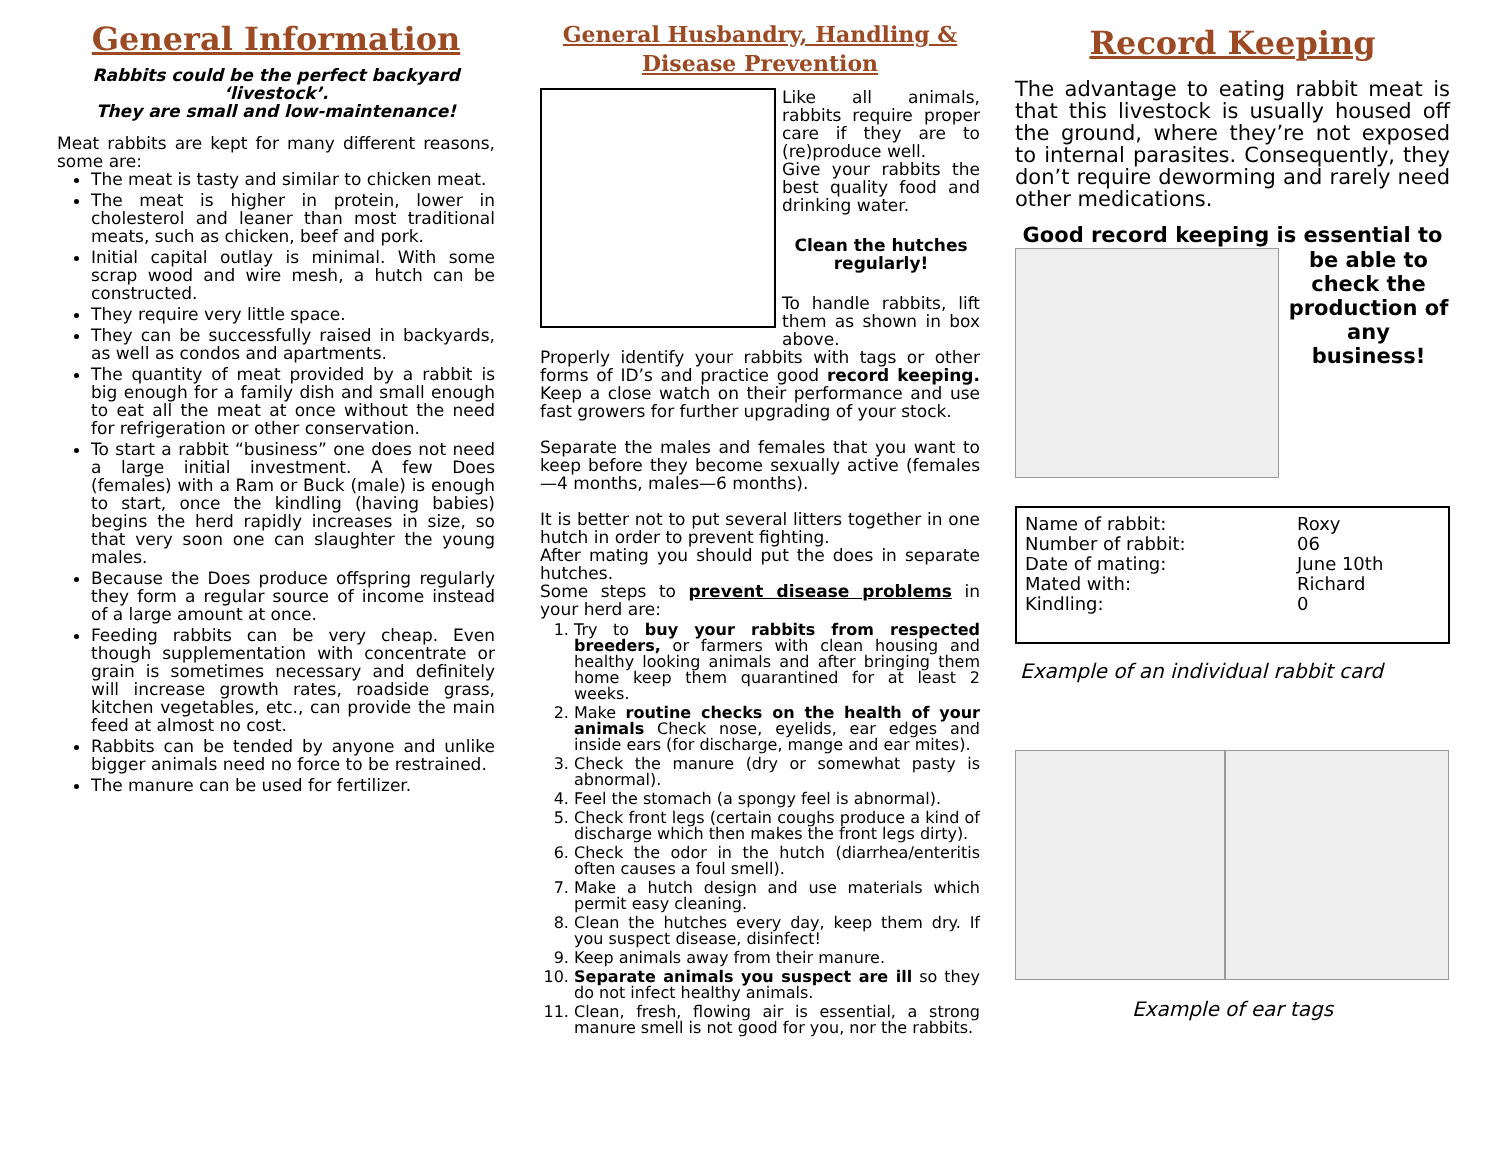General Information
Rabbits could be the perfect backyard ‘livestock’.
They are small and low-maintenance!
Meat rabbits are kept for many different reasons, some are:
The meat is tasty and similar to chicken meat.
The meat is higher in protein, lower in cholesterol and leaner than most traditional meats, such as chicken, beef and pork.
Initial capital outlay is minimal. With some scrap wood and wire mesh, a hutch can be constructed.
They require very little space.
They can be successfully raised in backyards, as well as condos and apartments.
The quantity of meat provided by a rabbit is big enough for a family dish and small enough to eat all the meat at once without the need for refrigeration or other conservation.
To start a rabbit “business” one does not need a large initial investment. A few Does (females) with a Ram or Buck (male) is enough to start, once the kindling (having babies) begins the herd rapidly increases in size, so that very soon one can slaughter the young males.
Because the Does produce offspring regularly they form a regular source of income instead of a large amount at once.
Feeding rabbits can be very cheap. Even though supplementation with concentrate or grain is sometimes necessary and definitely will increase growth rates, roadside grass, kitchen vegetables, etc., can provide the main feed at almost no cost.
Rabbits can be tended by anyone and unlike bigger animals need no force to be restrained.
The manure can be used for fertilizer.
General Husbandry, Handling &
Disease Prevention
Like all animals, rabbits require proper care if they are to (re)produce well.
Give your rabbits the best quality food and drinking water.
Clean the hutches regularly!
To handle rabbits, lift them as shown in box above.
Properly identify your rabbits with tags or other forms of ID’s and practice good record keeping. Keep a close watch on their performance and use fast growers for further upgrading of your stock.
Separate the males and females that you want to keep before they become sexually active (females—4 months, males—6 months).
It is better not to put several litters together in one hutch in order to prevent fighting.
After mating you should put the does in separate hutches.
Some steps to prevent disease problems in your herd are:
1. Try to buy your rabbits from respected breeders, or farmers with clean housing and healthy looking animals and after bringing them home keep them quarantined for at least 2 weeks.
2. Make routine checks on the health of your animals Check nose, eyelids, ear edges and inside ears (for discharge, mange and ear mites).
3. Check the manure (dry or somewhat pasty is abnormal).
4. Feel the stomach (a spongy feel is abnormal).
5. Check front legs (certain coughs produce a kind of discharge which then makes the front legs dirty).
6. Check the odor in the hutch (diarrhea/enteritis often causes a foul smell).
7. Make a hutch design and use materials which permit easy cleaning.
8. Clean the hutches every day, keep them dry. If you suspect disease, disinfect!
9. Keep animals away from their manure.
10. Separate animals you suspect are ill so they do not infect healthy animals.
11. Clean, fresh, flowing air is essential, a strong manure smell is not good for you, nor the rabbits.
Record Keeping
The advantage to eating rabbit meat is that this livestock is usually housed off the ground, where they’re not exposed to internal parasites. Consequently, they don’t require deworming and rarely need other medications.
Good record keeping is essential to
be able to check the production of any business!
| Name of rabbit: | Roxy |
| Number of rabbit: | 06 |
| Date of mating: | June 10th |
| Mated with: | Richard |
| Kindling: | 0 |
Example of an individual rabbit card
Example of ear tags